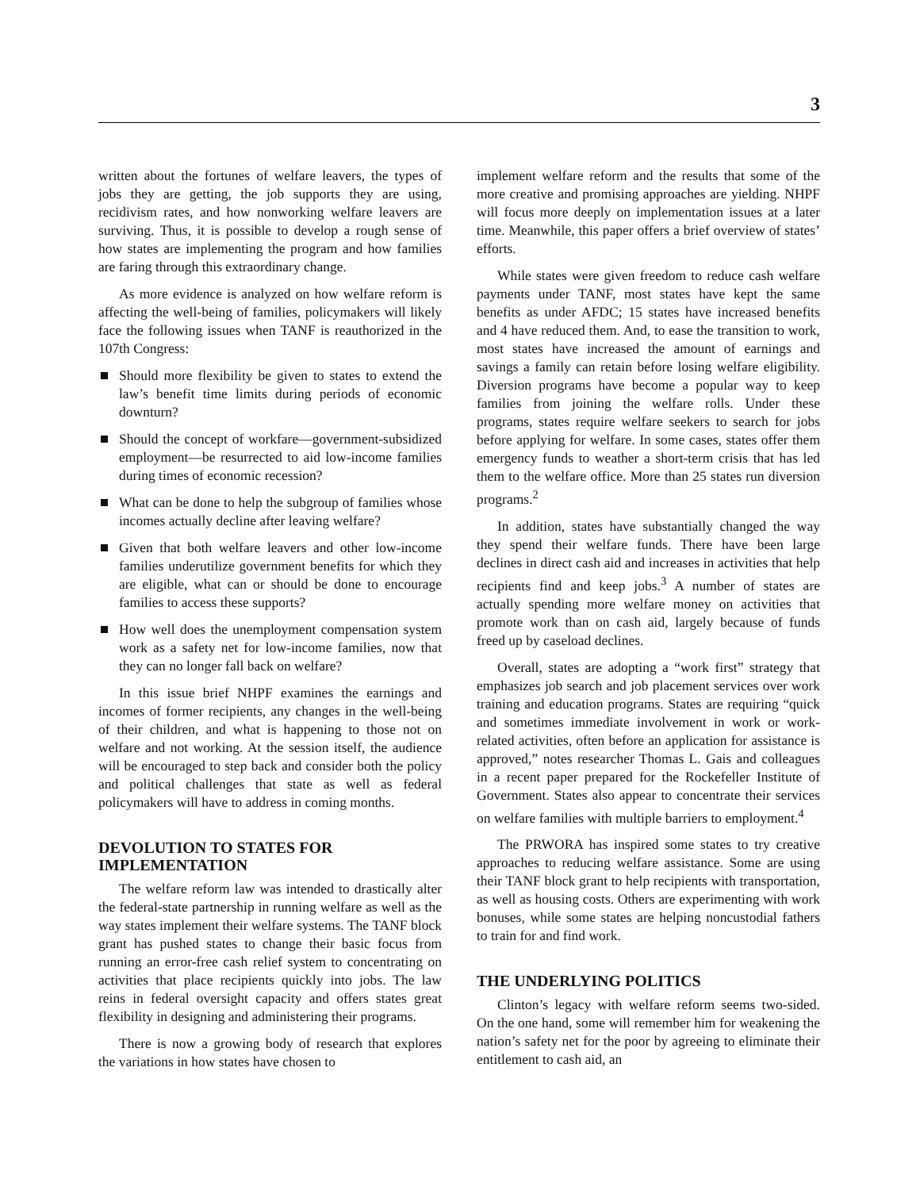3
written about the fortunes of welfare leavers, the types of jobs they are getting, the job supports they are using, recidivism rates, and how nonworking welfare leavers are surviving. Thus, it is possible to develop a rough sense of how states are implementing the program and how families are faring through this extraordinary change.
As more evidence is analyzed on how welfare reform is affecting the well-being of families, policymakers will likely face the following issues when TANF is reauthorized in the 107th Congress:
Should more flexibility be given to states to extend the law’s benefit time limits during periods of economic downturn?
Should the concept of workfare—government-subsidized employment—be resurrected to aid low-income families during times of economic recession?
What can be done to help the subgroup of families whose incomes actually decline after leaving welfare?
Given that both welfare leavers and other low-income families underutilize government benefits for which they are eligible, what can or should be done to encourage families to access these supports?
How well does the unemployment compensation system work as a safety net for low-income families, now that they can no longer fall back on welfare?
In this issue brief NHPF examines the earnings and incomes of former recipients, any changes in the well-being of their children, and what is happening to those not on welfare and not working. At the session itself, the audience will be encouraged to step back and consider both the policy and political challenges that state as well as federal policymakers will have to address in coming months.
DEVOLUTION TO STATES FOR IMPLEMENTATION
The welfare reform law was intended to drastically alter the federal-state partnership in running welfare as well as the way states implement their welfare systems. The TANF block grant has pushed states to change their basic focus from running an error-free cash relief system to concentrating on activities that place recipients quickly into jobs. The law reins in federal oversight capacity and offers states great flexibility in designing and administering their programs.
There is now a growing body of research that explores the variations in how states have chosen to
implement welfare reform and the results that some of the more creative and promising approaches are yielding. NHPF will focus more deeply on implementation issues at a later time. Meanwhile, this paper offers a brief overview of states’ efforts.
While states were given freedom to reduce cash welfare payments under TANF, most states have kept the same benefits as under AFDC; 15 states have increased benefits and 4 have reduced them. And, to ease the transition to work, most states have increased the amount of earnings and savings a family can retain before losing welfare eligibility. Diversion programs have become a popular way to keep families from joining the welfare rolls. Under these programs, states require welfare seekers to search for jobs before applying for welfare. In some cases, states offer them emergency funds to weather a short-term crisis that has led them to the welfare office. More than 25 states run diversion programs.<sup>2</sup>
In addition, states have substantially changed the way they spend their welfare funds. There have been large declines in direct cash aid and increases in activities that help recipients find and keep jobs.<sup>3</sup> A number of states are actually spending more welfare money on activities that promote work than on cash aid, largely because of funds freed up by caseload declines.
Overall, states are adopting a “work first” strategy that emphasizes job search and job placement services over work training and education programs. States are requiring “quick and sometimes immediate involvement in work or work-related activities, often before an application for assistance is approved,” notes researcher Thomas L. Gais and colleagues in a recent paper prepared for the Rockefeller Institute of Government. States also appear to concentrate their services on welfare families with multiple barriers to employment.<sup>4</sup>
The PRWORA has inspired some states to try creative approaches to reducing welfare assistance. Some are using their TANF block grant to help recipients with transportation, as well as housing costs. Others are experimenting with work bonuses, while some states are helping noncustodial fathers to train for and find work.
THE UNDERLYING POLITICS
Clinton’s legacy with welfare reform seems two-sided. On the one hand, some will remember him for weakening the nation’s safety net for the poor by agreeing to eliminate their entitlement to cash aid, an